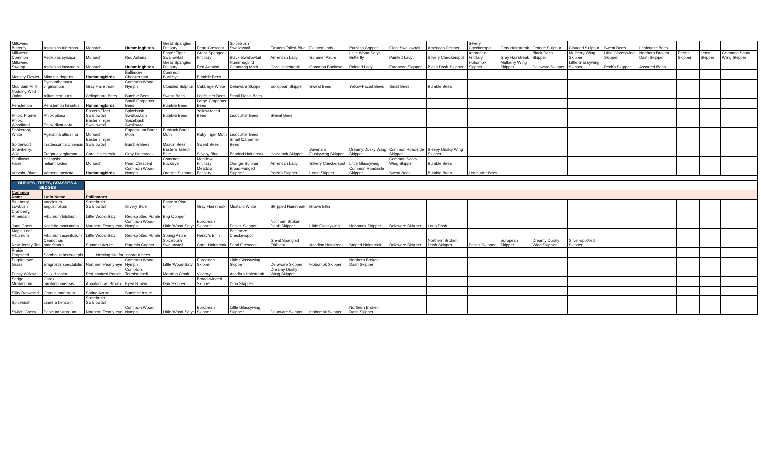| Milkweed, Butterfly | Asclepias tuberosa | Monarch | Hummingbirds | Great Spangled Fritillary | Pearl Crescent | Spicebush Swallowtail | Eastern Tailed-Blue | Painted Lady | Purplish Copper | Giant Swallowtail | American Copper | Silvery Checkerspot | Gray Hairstreak | Orange Sulphur | Clouded Sulphur | Sweat Bees | Leafcutter Bees | | | |
| Milkweed, Common | Asclepias syriaca | Monarch | Red Admiral | Easter Tiger Swallowtail | Great Spanged Fritillary | Black Swallowtail | American Lady | Summer Azure | Little Wood-Satyr Butterfly | Painted Lady | Silvery Checkerspot | Aphrodite Fritillary | Gray Hairstreak | Black Dash Skipper | Mulberry Wing Skipper | Little Glassywing Skipper | Northern Broken-Dash Skipper | Peck's Skipper | Least Skipper | Common Sooty Wing Skipper |
| Milkweed, Swamp | Asclepias incarnata | Monarch | Hummingbirds | Great Spangled Fritillary | Red Admiral | Hummingbird Clearwing Moth | Coral Hairstreak | Common Buckeye | Painted Lady | European Skipper | Blash Dash Skipper | Hobomok Skipper | Mulberry Wing Skipper | Delaware Skipper | Little Glassywing Skipper | Peck's Skipper | Assorted Bees | | | |
| Monkey Flower | Mimulus ringens | Hummingbirds | Baltimore Checkerspot | Common Buckeye | Bumble Bees | | | | | | | | | | | | | | | |
| Mountain Mint | Pycnanthemum virginianum | Gray Hairstreak | Common Wood-Nymph | Clouded Sulphur | Cabbage White | Delaware Skipper | European Skipper | Sweat Bees | Yellow-Faced Bees | Small Bees | Bumble Bees | | | | | | | | | |
| Nodding Wild Onion | Allium cernuum | Cellophane Bees | Bumble Bees | Sweat Bees | Leafcutter Bees | Small Resin Bees | | | | | | | | | | | | | | |
| Penstemon | Penstemon hirsutus | Hummingbirds | Small Carpenter Bees | Bumble Bees | Large Carpenter Bees | | | | | | | | | | | | | | | |
| Phlox, Prairie | Phlox pilosa | Eastern Tiger Swallowtail | Spicebush Swallowtails | Bumble Bees | Yellow-faced Bees | Leafcutter Bees | Sweat Bees | | | | | | | | | | | | | |
| Phlox, Woodland | Phlox divaricata | Eastern Tiger Swallowtail | Spicebush Swallowtail | | | | | | | | | | | | | | | | | |
| Snakeroot, White | Ageratina altissima | Monarch | Eupatorium Borer Moth | Burdock Borer Moth | Ruby Tiger Moth | Leafcutter Bees | | | | | | | | | | | | | | |
| Spiderwort | Tradescantia ohiensis | Eastern Tiger Swallowtail | Bumble Bees | Mason Bees | Sweat Bees | Small Carpenter Bees | | | | | | | | | | | | | | |
| Strawberry, Wild | Fragaria virginiana | Coral Hairstreak | Gray Hairstreak | Eastern Tailed-Blue | Silvery Blue | Banded Hairstreak | Hobomok Skipper | Juvenal's Duskywing Skipper | Dreamy Dusky Wing Skipper | Common Roadside Skipper | Sleepy Dusky Wing Skipper | | | | | | | | | |
| Sunflower, False | Heliopsis helianthoides | Monarch | Pearl Crescent | Common Buckeye | Meadow Fritillary | Orange Sulphur | American Lady | Silvery Checkerspot | Little Glassywing | Common Sooty Wing Skipper | Bumble Bees | | | | | | | | | |
| Vervain, Blue | Verbena hastata | Hummingbirds | Common Wood-Nymph | Orange Sulphur | Meadow Fritillary | Broad-winged Skipper | Peck's Skipper | Least Skipper | Common Roadside Skipper | Sweat Bees | Bumble Bees | Leafcutter Bees | | | | | | | | |
| BUSHES, TREES, GRASSES & SEDGES | | | | | | | | | | | | | | | | | | | | |
| Common Name | Latin Name | Pollinators | | | | | | | | | | | | | | | | | | |
| Blueberry, Lowbush | Vaccinium angustifolium | Spicebush Swallowtail | Silvery Blue | Eastern Pine Elfin | Gray Hairstreak | Mustard White | Stripped Hairstreak | Brown Elfin | | | | | | | | | | | | |
| Cranberry, American | Viburnum trilobum | Little Wood-Satyr | Red-spotted Purple | Bog Copper | | | | | | | | | | | | | | | | |
| June Grass | Koeleria macrantha | Northern Pearly-eye | Common Wood-Nymph | Little Wood-Satyr | European Skipper | Peck's Skipper | Northern Broken Dash Skipper | Little Glassywing | Hobomok Skipper | Delaware Skipper | Long Dash | | | | | | | | | |
| Maple Leaf Viburnum | Viburnum acerifolium | Little Wood-Satyr | Red-spotted Purple | Spring Azure | Henry's Elfin | Baltimore Checkerspot | | | | | | | | | | | | | | |
| New Jersey Tea | Ceanothus americanus | Summer Azure | Purplish Copper | Spicebush Swallowtail | Coral Hairstreak | Pearl Crescent | Great Spangled Fritillary | Acadian Hairstreak | Striped Hairstreak | Delaware Skipper | Northern Broken Dash Skipper | Peck's Skipper | European Skipper | Dreamy Dusky Wing Skipper | Silver-spottled Skipper | | | | | |
| Prairie Dropseed | Sorobolus heterolepis | Nesting site for assorted bees | | | | | | | | | | | | | | | | | | |
| Purple Love Grass | Eragrostis spectabilis | Northern Pearly-eye | Common Wood-Nymph | Little Wood-Satyr | European Skipper | Little Glassywing Skipper | Delaware Skipper | Hobomok Skipper | Northern Broken Dash Skipper | | | | | | | | | | | |
| Pussy Willow | Salix discolor | Red-spotted Purple | Compton Tortoiseshell | Morning Cloak | Viceroy | Acadian Hairstreak | Dreamy Dusky Wing Skipper | | | | | | | | | | | | | |
| Sedge, Muskingum | Carex muskingumensis | Appalachian Brown | Eyed Brown | Dun Skipper | Broad-winged Skipper | Dion Skipper | | | | | | | | | | | | | | |
| Silky Dogwood | Cornus amomum | Spring Azure | Summer Azure | | | | | | | | | | | | | | | | | |
| Spicebush | Lindera benzoin | Spicebush Swallowtail | | | | | | | | | | | | | | | | | | |
| Switch Grass | Panicum virgatum | Northern Pearly-eye | Common Wood-Nymph | Little Wood-Satyr | European Skipper | Little Glassywing Skipper | Delaware Skipper | Hobomok Skipper | Northern Broken Dash Skipper | | | | | | | | | | | |